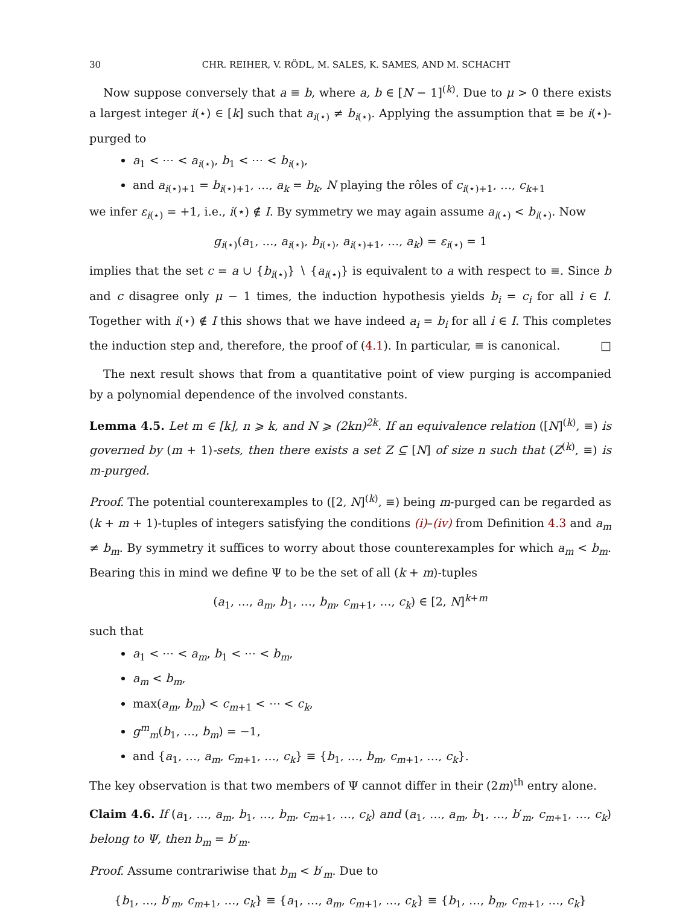30 CHR. REIHER, V. RÖDL, M. SALES, K. SAMES, AND M. SCHACHT
Now suppose conversely that a ≡ b, where a, b ∈ [N − 1]<sup>(k)</sup>. Due to μ > 0 there exists a largest integer i(⋆) ∈ [k] such that a<sub>i(⋆)</sub> ≠ b<sub>i(⋆)</sub>. Applying the assumption that ≡ be i(⋆)-purged to
a<sub>1</sub> < ⋯ < a<sub>i(⋆)</sub>, b<sub>1</sub> < ⋯ < b<sub>i(⋆)</sub>,
and a<sub>i(⋆)+1</sub> = b<sub>i(⋆)+1</sub>, …, a<sub>k</sub> = b<sub>k</sub>, N playing the rôles of c<sub>i(⋆)+1</sub>, …, c<sub>k+1</sub>
we infer ε<sub>i(⋆)</sub> = +1, i.e., i(⋆) ∉ I. By symmetry we may again assume a<sub>i(⋆)</sub> < b<sub>i(⋆)</sub>. Now
g<sub>i(⋆)</sub>(a<sub>1</sub>, …, a<sub>i(⋆)</sub>, b<sub>i(⋆)</sub>, a<sub>i(⋆)+1</sub>, …, a<sub>k</sub>) = ε<sub>i(⋆)</sub> = 1
implies that the set c = a ∪ {b<sub>i(⋆)</sub>} ∖ {a<sub>i(⋆)</sub>} is equivalent to a with respect to ≡. Since b and c disagree only μ − 1 times, the induction hypothesis yields b<sub>i</sub> = c<sub>i</sub> for all i ∈ I. Together with i(⋆) ∉ I this shows that we have indeed a<sub>i</sub> = b<sub>i</sub> for all i ∈ I. This completes the induction step and, therefore, the proof of (4.1). In particular, ≡ is canonical. □
The next result shows that from a quantitative point of view purging is accompanied by a polynomial dependence of the involved constants.
Lemma 4.5. Let m ∈ [k], n ⩾ k, and N ⩾ (2kn)<sup>2k</sup>. If an equivalence relation ([N]<sup>(k)</sup>, ≡) is governed by (m + 1)-sets, then there exists a set Z ⊆ [N] of size n such that (Z<sup>(k)</sup>, ≡) is m-purged.
Proof. The potential counterexamples to ([2, N]<sup>(k)</sup>, ≡) being m-purged can be regarded as (k + m + 1)-tuples of integers satisfying the conditions (i)–(iv) from Definition 4.3 and a<sub>m</sub> ≠ b<sub>m</sub>. By symmetry it suffices to worry about those counterexamples for which a<sub>m</sub> < b<sub>m</sub>. Bearing this in mind we define Ψ to be the set of all (k + m)-tuples
(a<sub>1</sub>, …, a<sub>m</sub>, b<sub>1</sub>, …, b<sub>m</sub>, c<sub>m+1</sub>, …, c<sub>k</sub>) ∈ [2, N]<sup>k+m</sup>
such that
a<sub>1</sub> < ⋯ < a<sub>m</sub>, b<sub>1</sub> < ⋯ < b<sub>m</sub>,
a<sub>m</sub> < b<sub>m</sub>,
max(a<sub>m</sub>, b<sub>m</sub>) < c<sub>m+1</sub> < ⋯ < c<sub>k</sub>,
g<sup>m</sup><sub>m</sub>(b<sub>1</sub>, …, b<sub>m</sub>) = −1,
and {a<sub>1</sub>, …, a<sub>m</sub>, c<sub>m+1</sub>, …, c<sub>k</sub>} ≡ {b<sub>1</sub>, …, b<sub>m</sub>, c<sub>m+1</sub>, …, c<sub>k</sub>}.
The key observation is that two members of Ψ cannot differ in their (2m)<sup>th</sup> entry alone.
Claim 4.6. If (a<sub>1</sub>, …, a<sub>m</sub>, b<sub>1</sub>, …, b<sub>m</sub>, c<sub>m+1</sub>, …, c<sub>k</sub>) and (a<sub>1</sub>, …, a<sub>m</sub>, b<sub>1</sub>, …, b′<sub>m</sub>, c<sub>m+1</sub>, …, c<sub>k</sub>) belong to Ψ, then b<sub>m</sub> = b′<sub>m</sub>.
Proof. Assume contrariwise that b<sub>m</sub> < b′<sub>m</sub>. Due to
{b<sub>1</sub>, …, b′<sub>m</sub>, c<sub>m+1</sub>, …, c<sub>k</sub>} ≡ {a<sub>1</sub>, …, a<sub>m</sub>, c<sub>m+1</sub>, …, c<sub>k</sub>} ≡ {b<sub>1</sub>, …, b<sub>m</sub>, c<sub>m+1</sub>, …, c<sub>k</sub>}